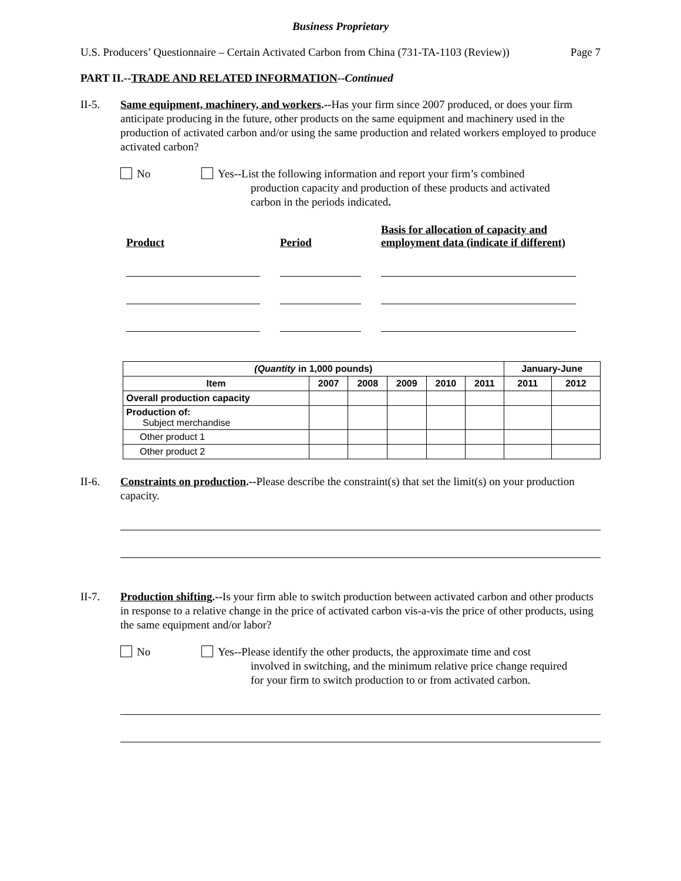Business Proprietary
U.S. Producers’ Questionnaire – Certain Activated Carbon from China (731-TA-1103 (Review)) Page 7
PART II.--TRADE AND RELATED INFORMATION--Continued
II-5. Same equipment, machinery, and workers.--Has your firm since 2007 produced, or does your firm anticipate producing in the future, other products on the same equipment and machinery used in the production of activated carbon and/or using the same production and related workers employed to produce activated carbon?
No Yes--List the following information and report your firm’s combined
production capacity and production of these products and activated
carbon in the periods indicated.
Product Period Basis for allocation of capacity and employment data (indicate if different)
| (Quantity in 1,000 pounds) | | | | | | January-June | |
| --- | --- | --- | --- | --- | --- | --- | --- |
| Item | 2007 | 2008 | 2009 | 2010 | 2011 | 2011 | 2012 |
| Overall production capacity | | | | | | | |
| Production of: Subject merchandise | | | | | | | |
| Other product 1 | | | | | | | |
| Other product 2 | | | | | | | |
II-6. Constraints on production.--Please describe the constraint(s) that set the limit(s) on your production capacity.
II-7. Production shifting.--Is your firm able to switch production between activated carbon and other products in response to a relative change in the price of activated carbon vis-a-vis the price of other products, using the same equipment and/or labor?
No Yes--Please identify the other products, the approximate time and cost
involved in switching, and the minimum relative price change required
for your firm to switch production to or from activated carbon.